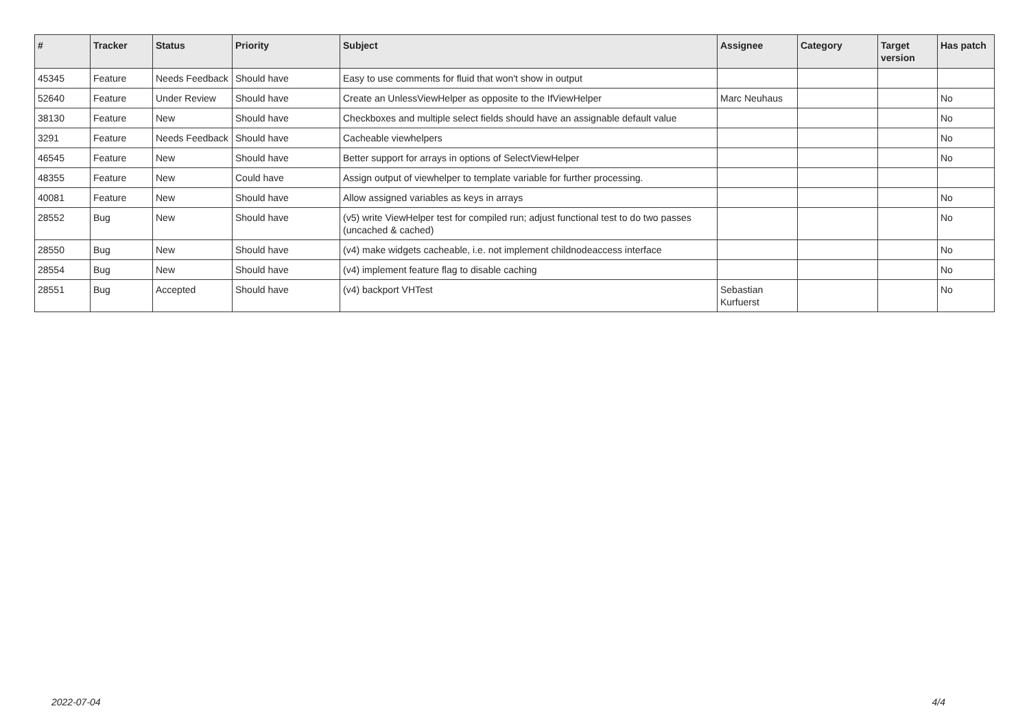| # | Tracker | Status | Priority | Subject | Assignee | Category | Target version | Has patch |
| --- | --- | --- | --- | --- | --- | --- | --- | --- |
| 45345 | Feature | Needs Feedback | Should have | Easy to use comments for fluid that won't show in output | | | | |
| 52640 | Feature | Under Review | Should have | Create an UnlessViewHelper as opposite to the IfViewHelper | Marc Neuhaus | | | No |
| 38130 | Feature | New | Should have | Checkboxes and multiple select fields should have an assignable default value | | | | No |
| 3291 | Feature | Needs Feedback | Should have | Cacheable viewhelpers | | | | No |
| 46545 | Feature | New | Should have | Better support for arrays in options of SelectViewHelper | | | | No |
| 48355 | Feature | New | Could have | Assign output of viewhelper to template variable for further processing. | | | | |
| 40081 | Feature | New | Should have | Allow assigned variables as keys in arrays | | | | No |
| 28552 | Bug | New | Should have | (v5) write ViewHelper test for compiled run; adjust functional test to do two passes (uncached & cached) | | | | No |
| 28550 | Bug | New | Should have | (v4) make widgets cacheable, i.e. not implement childnodeaccess interface | | | | No |
| 28554 | Bug | New | Should have | (v4) implement feature flag to disable caching | | | | No |
| 28551 | Bug | Accepted | Should have | (v4) backport VHTest | Sebastian Kurfuerst | | | No |
2022-07-04 4/4